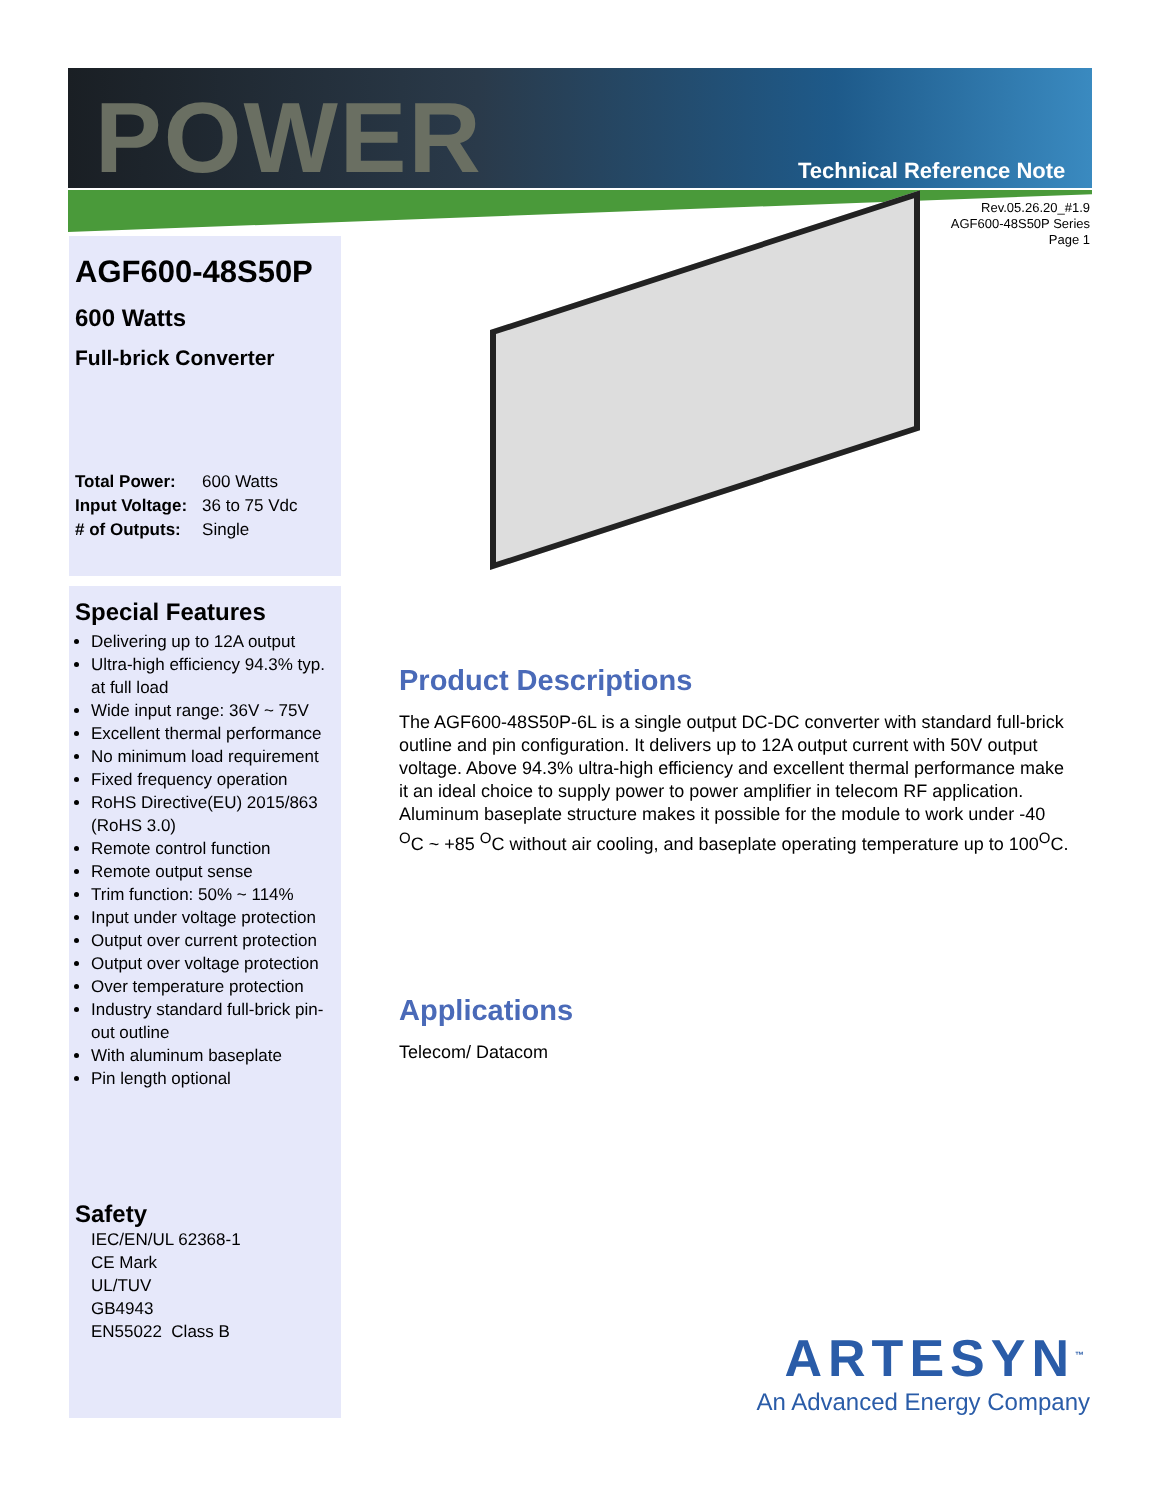POWER Technical Reference Note
Rev.05.26.20_#1.9
AGF600-48S50P Series
Page 1
AGF600-48S50P
600 Watts
Full-brick Converter
| Total Power: | 600 Watts |
| Input Voltage: | 36 to 75 Vdc |
| # of Outputs: | Single |
Special Features
Delivering up to 12A output
Ultra-high efficiency 94.3% typ. at full load
Wide input range: 36V ~ 75V
Excellent thermal performance
No minimum load requirement
Fixed frequency operation
RoHS Directive(EU) 2015/863 (RoHS 3.0)
Remote control function
Remote output sense
Trim function: 50% ~ 114%
Input under voltage protection
Output over current protection
Output over voltage protection
Over temperature protection
Industry standard full-brick pin-out outline
With aluminum baseplate
Pin length optional
Safety
IEC/EN/UL 62368-1
CE Mark
UL/TUV
GB4943
EN55022 Class B
Product Descriptions
The AGF600-48S50P-6L is a single output DC-DC converter with standard full-brick outline and pin configuration. It delivers up to 12A output current with 50V output voltage. Above 94.3% ultra-high efficiency and excellent thermal performance make it an ideal choice to supply power to power amplifier in telecom RF application. Aluminum baseplate structure makes it possible for the module to work under -40 <sup>O</sup>C ~ +85 <sup>O</sup>C without air cooling, and baseplate operating temperature up to 100<sup>O</sup>C.
Applications
Telecom/ Datacom
ARTESYN<sup>™</sup>
An Advanced Energy Company